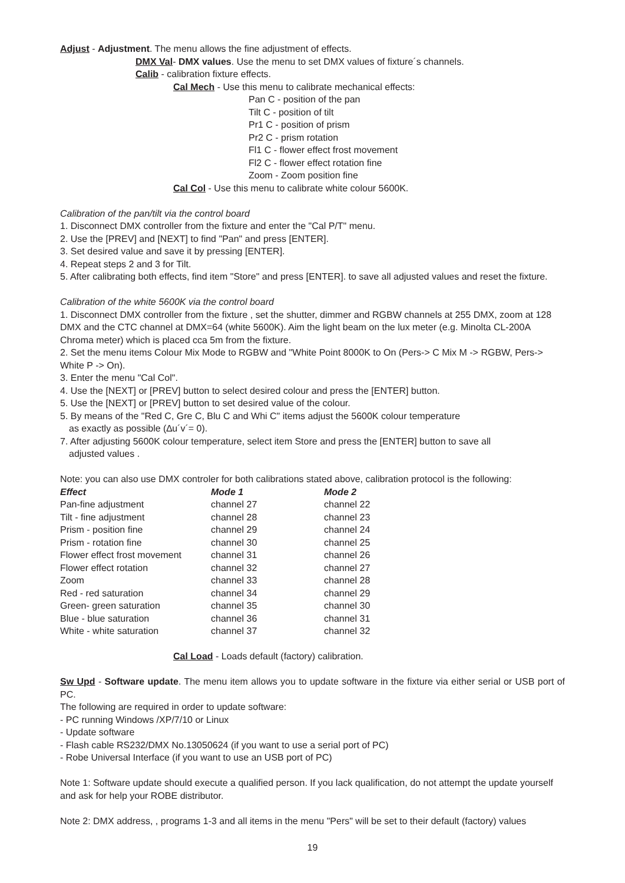Adjust - Adjustment. The menu allows the fine adjustment of effects.
DMX Val- DMX values. Use the menu to set DMX values of fixture´s channels.
Calib - calibration fixture effects.
Cal Mech - Use this menu to calibrate mechanical effects:
Pan C - position of the pan
Tilt C - position of tilt
Pr1 C - position of prism
Pr2 C - prism rotation
Fl1 C - flower effect frost movement
Fl2 C - flower effect rotation fine
Zoom - Zoom position fine
Cal Col - Use this menu to calibrate white colour 5600K.
Calibration of the pan/tilt via the control board
1. Disconnect DMX controller from the fixture and enter the "Cal P/T" menu.
2. Use the [PREV] and [NEXT] to find "Pan" and press [ENTER].
3. Set desired value and save it by pressing [ENTER].
4. Repeat steps 2 and 3 for Tilt.
5. After calibrating both effects, find item "Store" and press [ENTER]. to save all adjusted values and reset the fixture.
Calibration of the white 5600K via the control board
1. Disconnect DMX controller from the fixture , set the shutter, dimmer and RGBW channels at 255 DMX, zoom at 128 DMX and the CTC channel at DMX=64 (white 5600K). Aim the light beam on the lux meter (e.g. Minolta CL-200A Chroma meter) which is placed cca 5m from the fixture.
2. Set the menu items Colour Mix Mode to RGBW and "White Point 8000K to On (Pers-> C Mix M -> RGBW, Pers-> White P -> On).
3. Enter the menu "Cal Col".
4. Use the [NEXT] or [PREV] button to select desired colour and press the [ENTER] button.
5. Use the [NEXT] or [PREV] button to set desired value of the colour.
5. By means of the "Red C, Gre C, Blu C and Whi C" items adjust the 5600K colour temperature
as exactly as possible (∆u´v´= 0).
7. After adjusting 5600K colour temperature, select item Store and press the [ENTER] button to save all
adjusted values .
Note: you can also use DMX controler for both calibrations stated above, calibration protocol is the following:
| Effect | Mode 1 | Mode 2 |
| --- | --- | --- |
| Pan-fine adjustment | channel 27 | channel 22 |
| Tilt - fine adjustment | channel 28 | channel 23 |
| Prism - position fine | channel 29 | channel 24 |
| Prism - rotation fine | channel 30 | channel 25 |
| Flower effect frost movement | channel 31 | channel 26 |
| Flower effect rotation | channel 32 | channel 27 |
| Zoom | channel 33 | channel 28 |
| Red - red saturation | channel 34 | channel 29 |
| Green- green saturation | channel 35 | channel 30 |
| Blue - blue saturation | channel 36 | channel 31 |
| White - white saturation | channel 37 | channel 32 |
Cal Load - Loads default (factory) calibration.
Sw Upd - Software update. The menu item allows you to update software in the fixture via either serial or USB port of PC.
The following are required in order to update software:
- PC running Windows /XP/7/10 or Linux
- Update software
- Flash cable RS232/DMX No.13050624 (if you want to use a serial port of PC)
- Robe Universal Interface (if you want to use an USB port of PC)
Note 1: Software update should execute a qualified person. If you lack qualification, do not attempt the update yourself and ask for help your ROBE distributor.
Note 2: DMX address, , programs 1-3 and all items in the menu "Pers" will be set to their default (factory) values
19